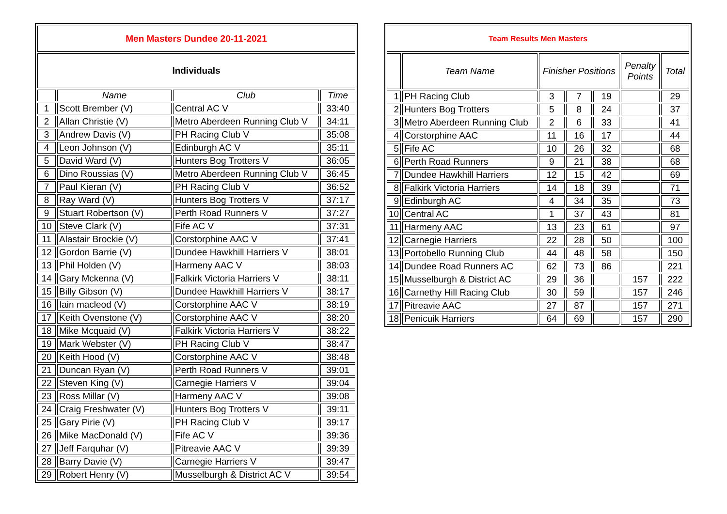| Men Masters Dundee 20-11-2021 | | | |
| Individuals | | | |
| | Name | Club | Time |
| 1 | Scott Brember (V) | Central AC V | 33:40 |
| 2 | Allan Christie (V) | Metro Aberdeen Running Club V | 34:11 |
| 3 | Andrew Davis (V) | PH Racing Club V | 35:08 |
| 4 | Leon Johnson (V) | Edinburgh AC V | 35:11 |
| 5 | David Ward (V) | Hunters Bog Trotters V | 36:05 |
| 6 | Dino Roussias (V) | Metro Aberdeen Running Club V | 36:45 |
| 7 | Paul Kieran (V) | PH Racing Club V | 36:52 |
| 8 | Ray Ward (V) | Hunters Bog Trotters V | 37:17 |
| 9 | Stuart Robertson (V) | Perth Road Runners V | 37:27 |
| 10 | Steve Clark (V) | Fife AC V | 37:31 |
| 11 | Alastair Brockie (V) | Corstorphine AAC V | 37:41 |
| 12 | Gordon Barrie (V) | Dundee Hawkhill Harriers V | 38:01 |
| 13 | Phil Holden (V) | Harmeny AAC V | 38:03 |
| 14 | Gary Mckenna (V) | Falkirk Victoria Harriers V | 38:11 |
| 15 | Billy Gibson (V) | Dundee Hawkhill Harriers V | 38:17 |
| 16 | Iain macleod (V) | Corstorphine AAC V | 38:19 |
| 17 | Keith Ovenstone (V) | Corstorphine AAC V | 38:20 |
| 18 | Mike Mcquaid (V) | Falkirk Victoria Harriers V | 38:22 |
| 19 | Mark Webster (V) | PH Racing Club V | 38:47 |
| 20 | Keith Hood (V) | Corstorphine AAC V | 38:48 |
| 21 | Duncan Ryan (V) | Perth Road Runners V | 39:01 |
| 22 | Steven King (V) | Carnegie Harriers V | 39:04 |
| 23 | Ross Millar (V) | Harmeny AAC V | 39:08 |
| 24 | Craig Freshwater (V) | Hunters Bog Trotters V | 39:11 |
| 25 | Gary Pirie (V) | PH Racing Club V | 39:17 |
| 26 | Mike MacDonald (V) | Fife AC V | 39:36 |
| 27 | Jeff Farquhar (V) | Pitreavie AAC V | 39:39 |
| 28 | Barry Davie (V) | Carnegie Harriers V | 39:47 |
| 29 | Robert Henry (V) | Musselburgh & District AC V | 39:54 |
| Team Results Men Masters | | | | | | |
| | Team Name | Finisher Positions | | | Penalty Points | Total |
| 1 | PH Racing Club | 3 | 7 | 19 | | 29 |
| 2 | Hunters Bog Trotters | 5 | 8 | 24 | | 37 |
| 3 | Metro Aberdeen Running Club | 2 | 6 | 33 | | 41 |
| 4 | Corstorphine AAC | 11 | 16 | 17 | | 44 |
| 5 | Fife AC | 10 | 26 | 32 | | 68 |
| 6 | Perth Road Runners | 9 | 21 | 38 | | 68 |
| 7 | Dundee Hawkhill Harriers | 12 | 15 | 42 | | 69 |
| 8 | Falkirk Victoria Harriers | 14 | 18 | 39 | | 71 |
| 9 | Edinburgh AC | 4 | 34 | 35 | | 73 |
| 10 | Central AC | 1 | 37 | 43 | | 81 |
| 11 | Harmeny AAC | 13 | 23 | 61 | | 97 |
| 12 | Carnegie Harriers | 22 | 28 | 50 | | 100 |
| 13 | Portobello Running Club | 44 | 48 | 58 | | 150 |
| 14 | Dundee Road Runners AC | 62 | 73 | 86 | | 221 |
| 15 | Musselburgh & District AC | 29 | 36 | | 157 | 222 |
| 16 | Carnethy Hill Racing Club | 30 | 59 | | 157 | 246 |
| 17 | Pitreavie AAC | 27 | 87 | | 157 | 271 |
| 18 | Penicuik Harriers | 64 | 69 | | 157 | 290 |